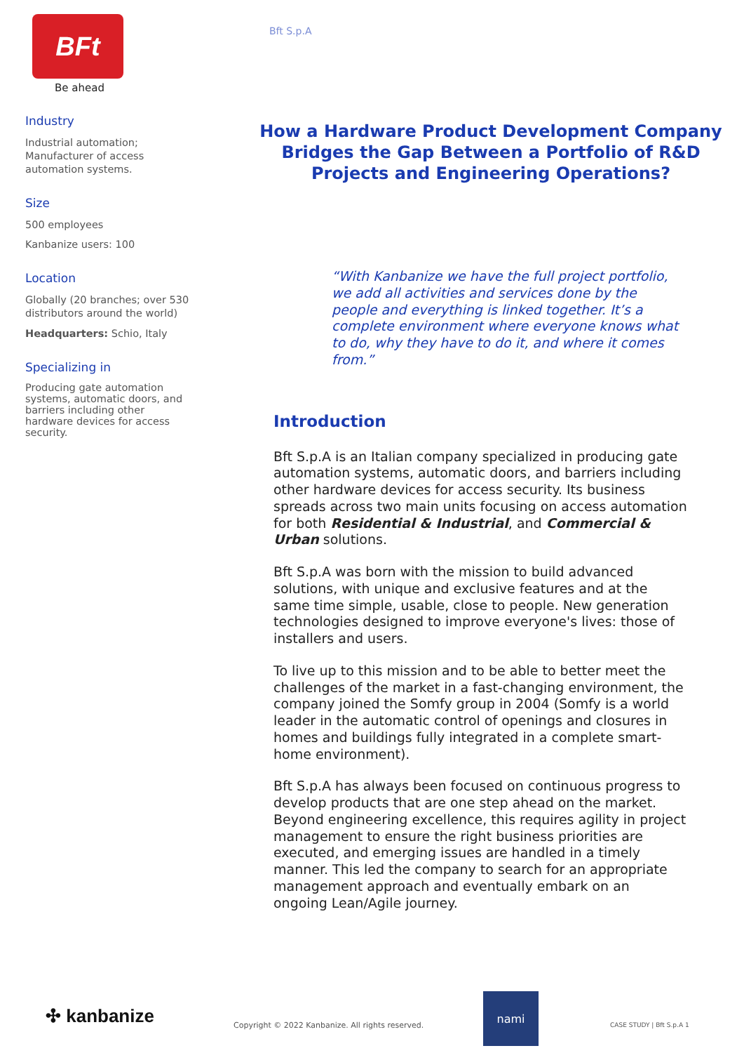BFt
Be ahead
Industry
Industrial automation; Manufacturer of access automation systems.
Size
500 employees
Kanbanize users: 100
Location
Globally (20 branches; over 530 distributors around the world)
Headquarters: Schio, Italy
Specializing in
Producing gate automation systems, automatic doors, and barriers including other hardware devices for access security.
Bft S.p.A
How a Hardware Product Development Company Bridges the Gap Between a Portfolio of R&D Projects and Engineering Operations?
“With Kanbanize we have the full project portfolio, we add all activities and services done by the people and everything is linked together. It’s a complete environment where everyone knows what to do, why they have to do it, and where it comes from.”
Introduction
Bft S.p.A is an Italian company specialized in producing gate automation systems, automatic doors, and barriers including other hardware devices for access security. Its business spreads across two main units focusing on access automation for both Residential & Industrial, and Commercial & Urban solutions.
Bft S.p.A was born with the mission to build advanced solutions, with unique and exclusive features and at the same time simple, usable, close to people. New generation technologies designed to improve everyone's lives: those of installers and users.
To live up to this mission and to be able to better meet the challenges of the market in a fast-changing environment, the company joined the Somfy group in 2004 (Somfy is a world leader in the automatic control of openings and closures in homes and buildings fully integrated in a complete smart-home environment).
Bft S.p.A has always been focused on continuous progress to develop products that are one step ahead on the market. Beyond engineering excellence, this requires agility in project management to ensure the right business priorities are executed, and emerging issues are handled in a timely manner. This led the company to search for an appropriate management approach and eventually embark on an ongoing Lean/Agile journey.
✣ kanbanize Copyright © 2022 Kanbanize. All rights reserved.
nami
CASE STUDY | Bft S.p.A 1